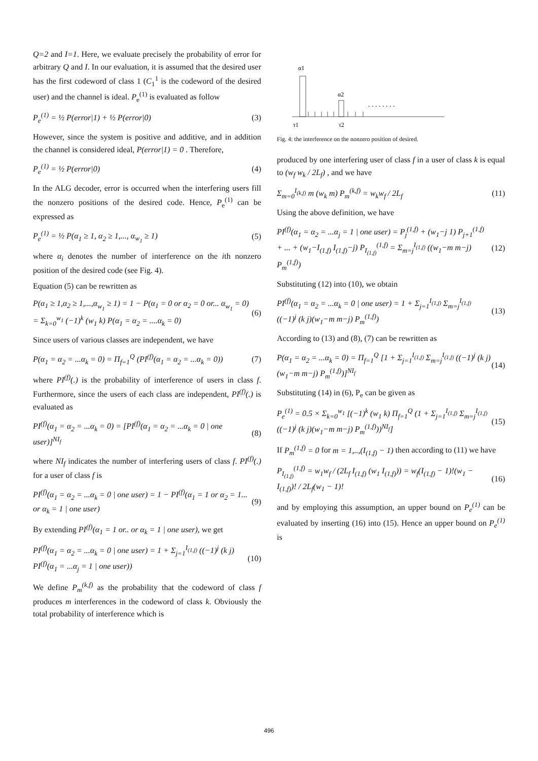Q=2 and I=1. Here, we evaluate precisely the probability of error for arbitrary Q and I. In our evaluation, it is assumed that the desired user has the first codeword of class 1 (C<sub>1</sub><sup>1</sup> is the codeword of the desired user) and the channel is ideal. P<sub>e</sub><sup>(1)</sup> is evaluated as follow
P<sub>e</sub><sup>(1)</sup> = ½ P(error|1) + ½ P(error|0) (3)
However, since the system is positive and additive, and in addition the channel is considered ideal, P(error|1) = 0 . Therefore,
P<sub>e</sub><sup>(1)</sup> = ½ P(error|0) (4)
In the ALG decoder, error is occurred when the interfering users fill the nonzero positions of the desired code. Hence, P<sub>e</sub><sup>(1)</sup> can be expressed as
P<sub>e</sub><sup>(1)</sup> = ½ P(α<sub>1</sub> ≥ 1, α<sub>2</sub> ≥ 1,..., α<sub>w<sub>1</sub></sub> ≥ 1) (5)
where α<sub>i</sub> denotes the number of interference on the ith nonzero position of the desired code (see Fig. 4).
Equation (5) can be rewritten as
P(α<sub>1</sub> ≥ 1,α<sub>2</sub> ≥ 1,...,α<sub>w<sub>1</sub></sub> ≥ 1) = 1 − P(α<sub>1</sub> = 0 or α<sub>2</sub> = 0 or... α<sub>w<sub>1</sub></sub> = 0) = Σ<sub>k=0</sub><sup>w<sub>1</sub></sup> (−1)<sup>k</sup> (w<sub>1</sub> k) P(α<sub>1</sub> = α<sub>2</sub> = ....α<sub>k</sub> = 0) (6)
Since users of various classes are independent, we have
P(α<sub>1</sub> = α<sub>2</sub> = ...α<sub>k</sub> = 0) = Π<sub>f=1</sub><sup>Q</sup> (PI<sup>(f)</sup>(α<sub>1</sub> = α<sub>2</sub> = ...α<sub>k</sub> = 0)) (7)
where PI<sup>(f)</sup>(.) is the probability of interference of users in class f. Furthermore, since the users of each class are independent, PI<sup>(f)</sup>(.) is evaluated as
PI<sup>(f)</sup>(α<sub>1</sub> = α<sub>2</sub> = ...α<sub>k</sub> = 0) = [PI<sup>(f)</sup>(α<sub>1</sub> = α<sub>2</sub> = ...α<sub>k</sub> = 0 | one user)]<sup>NI<sub>f</sub></sup> (8)
where NI<sub>f</sub> indicates the number of interfering users of class f. PI<sup>(f)</sup>(.) for a user of class f is
PI<sup>(f)</sup>(α<sub>1</sub> = α<sub>2</sub> = ...α<sub>k</sub> = 0 | one user) = 1 − PI<sup>(f)</sup>(α<sub>1</sub> = 1 or α<sub>2</sub> = 1... or α<sub>k</sub> = 1 | one user) (9)
By extending PI<sup>(f)</sup>(α<sub>1</sub> = 1 or.. or α<sub>k</sub> = 1 | one user), we get
PI<sup>(f)</sup>(α<sub>1</sub> = α<sub>2</sub> = ...α<sub>k</sub> = 0 | one user) = 1 + Σ<sub>j=1</sub><sup>I<sub>(1,f)</sub></sup> ((−1)<sup>j</sup> (k j) PI<sup>(f)</sup>(α<sub>1</sub> = ...α<sub>j</sub> = 1 | one user)) (10)
We define P<sub>m</sub><sup>(k,f)</sup> as the probability that the codeword of class f produces m interferences in the codeword of class k. Obviously the total probability of interference which is
. . . . . . . .
α1
α2
τ1
τ2
Fig. 4: the interference on the nonzero position of desired.
produced by one interfering user of class f in a user of class k is equal to (w<sub>f</sub> w<sub>k</sub> / 2L<sub>f</sub>) , and we have
Σ<sub>m=0</sub><sup>I<sub>(k,f)</sub></sup> m (w<sub>k</sub> m) P<sub>m</sub><sup>(k,f)</sup> = w<sub>k</sub>w<sub>f</sub> / 2L<sub>f</sub> (11)
Using the above definition, we have
PI<sup>(f)</sup>(α<sub>1</sub> = α<sub>2</sub> = ...α<sub>j</sub> = 1 | one user) = P<sub>j</sub><sup>(1,f)</sup> + (w<sub>1</sub>−j 1) P<sub>j+1</sub><sup>(1,f)</sup> + ... + (w<sub>1</sub>−I<sub>(1,f)</sub> I<sub>(1,f)</sub>−j) P<sub>I<sub>(1,f)</sub></sub><sup>(1,f)</sup> = Σ<sub>m=j</sub><sup>I<sub>(1,f)</sub></sup> ((w<sub>1</sub>−m m−j) P<sub>m</sub><sup>(1,f)</sup>) (12)
Substituting (12) into (10), we obtain
PI<sup>(f)</sup>(α<sub>1</sub> = α<sub>2</sub> = ...α<sub>k</sub> = 0 | one user) = 1 + Σ<sub>j=1</sub><sup>I<sub>(1,f)</sub></sup> Σ<sub>m=j</sub><sup>I<sub>(1,f)</sub></sup> ((−1)<sup>j</sup> (k j)(w<sub>1</sub>−m m−j) P<sub>m</sub><sup>(1,f)</sup>) (13)
According to (13) and (8), (7) can be rewritten as
P(α<sub>1</sub> = α<sub>2</sub> = ...α<sub>k</sub> = 0) = Π<sub>f=1</sub><sup>Q</sup> [1 + Σ<sub>j=1</sub><sup>I<sub>(1,f)</sub></sup> Σ<sub>m=j</sub><sup>I<sub>(1,f)</sub></sup> ((−1)<sup>j</sup> (k j)(w<sub>1</sub>−m m−j) P<sub>m</sub><sup>(1,f)</sup>)]<sup>NI<sub>f</sub></sup> (14)
Substituting (14) in (6), P<sub>e</sub> can be given as
P<sub>e</sub><sup>(1)</sup> = 0.5 × Σ<sub>k=0</sub><sup>w<sub>1</sub></sup> [(−1)<sup>k</sup> (w<sub>1</sub> k) Π<sub>f=1</sub><sup>Q</sup> (1 + Σ<sub>j=1</sub><sup>I<sub>(1,f)</sub></sup> Σ<sub>m=j</sub><sup>I<sub>(1,f)</sub></sup> ((−1)<sup>j</sup> (k j)(w<sub>1</sub>−m m−j) P<sub>m</sub><sup>(1,f)</sup>))<sup>NI<sub>f</sub></sup>] (15)
If P<sub>m</sub><sup>(1,f)</sup> = 0 for m = 1,..,(I<sub>(1,f)</sub> − 1) then according to (11) we have
P<sub>I<sub>(1,f)</sub></sub><sup>(1,f)</sup> = w<sub>1</sub>w<sub>f</sub> / (2L<sub>f</sub> I<sub>(1,f)</sub> (w<sub>1</sub> I<sub>(1,f)</sub>)) = w<sub>f</sub>(I<sub>(1,f)</sub> − 1)!(w<sub>1</sub> − I<sub>(1,f)</sub>)! / 2L<sub>f</sub>(w<sub>1</sub> − 1)! (16)
and by employing this assumption, an upper bound on P<sub>e</sub><sup>(1)</sup> can be evaluated by inserting (16) into (15). Hence an upper bound on P<sub>e</sub><sup>(1)</sup> is
496